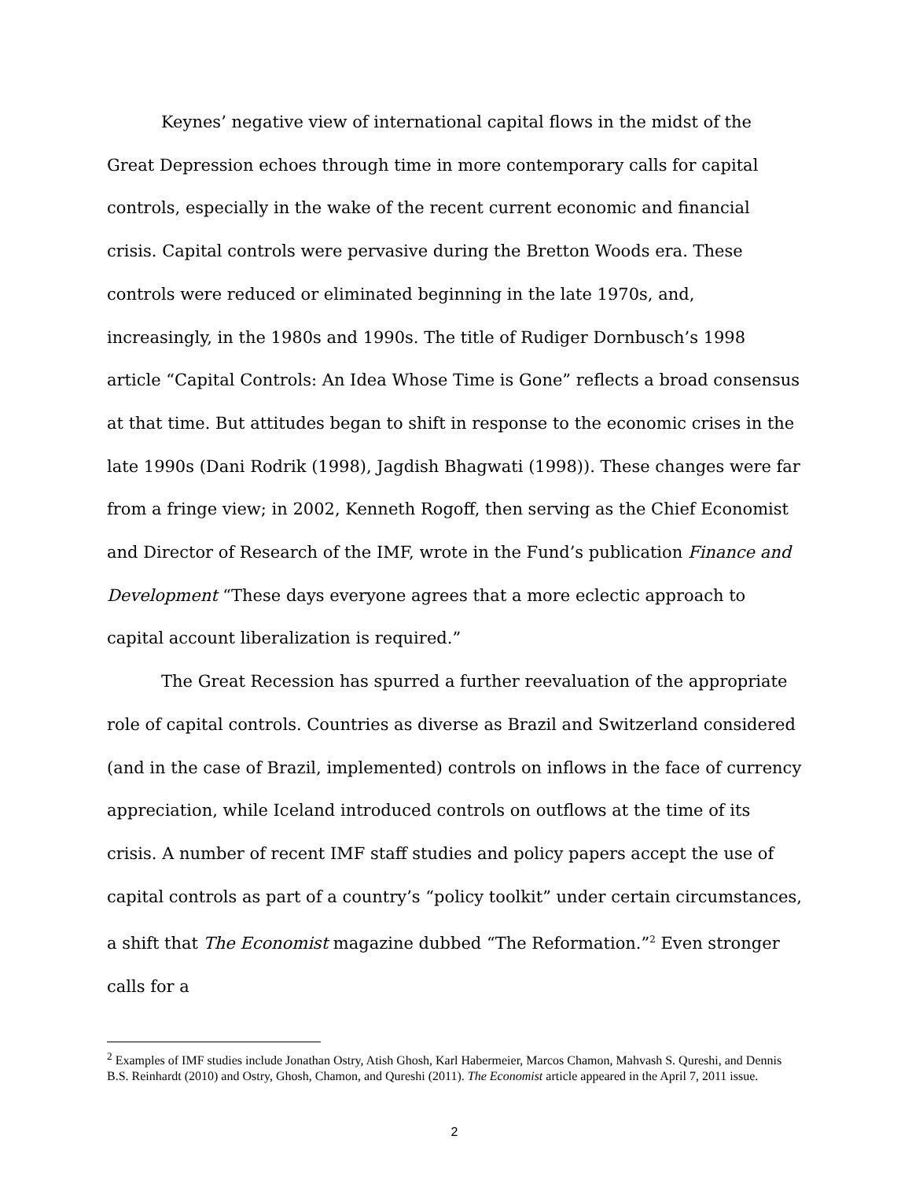Keynes’ negative view of international capital flows in the midst of the Great Depression echoes through time in more contemporary calls for capital controls, especially in the wake of the recent current economic and financial crisis. Capital controls were pervasive during the Bretton Woods era. These controls were reduced or eliminated beginning in the late 1970s, and, increasingly, in the 1980s and 1990s. The title of Rudiger Dornbusch’s 1998 article “Capital Controls: An Idea Whose Time is Gone” reflects a broad consensus at that time. But attitudes began to shift in response to the economic crises in the late 1990s (Dani Rodrik (1998), Jagdish Bhagwati (1998)). These changes were far from a fringe view; in 2002, Kenneth Rogoff, then serving as the Chief Economist and Director of Research of the IMF, wrote in the Fund’s publication Finance and Development “These days everyone agrees that a more eclectic approach to capital account liberalization is required.”
The Great Recession has spurred a further reevaluation of the appropriate role of capital controls. Countries as diverse as Brazil and Switzerland considered (and in the case of Brazil, implemented) controls on inflows in the face of currency appreciation, while Iceland introduced controls on outflows at the time of its crisis. A number of recent IMF staff studies and policy papers accept the use of capital controls as part of a country’s “policy toolkit” under certain circumstances, a shift that The Economist magazine dubbed “The Reformation.”<sup>2</sup> Even stronger calls for a
<sup>2</sup> Examples of IMF studies include Jonathan Ostry, Atish Ghosh, Karl Habermeier, Marcos Chamon, Mahvash S. Qureshi, and Dennis B.S. Reinhardt (2010) and Ostry, Ghosh, Chamon, and Qureshi (2011). The Economist article appeared in the April 7, 2011 issue.
2